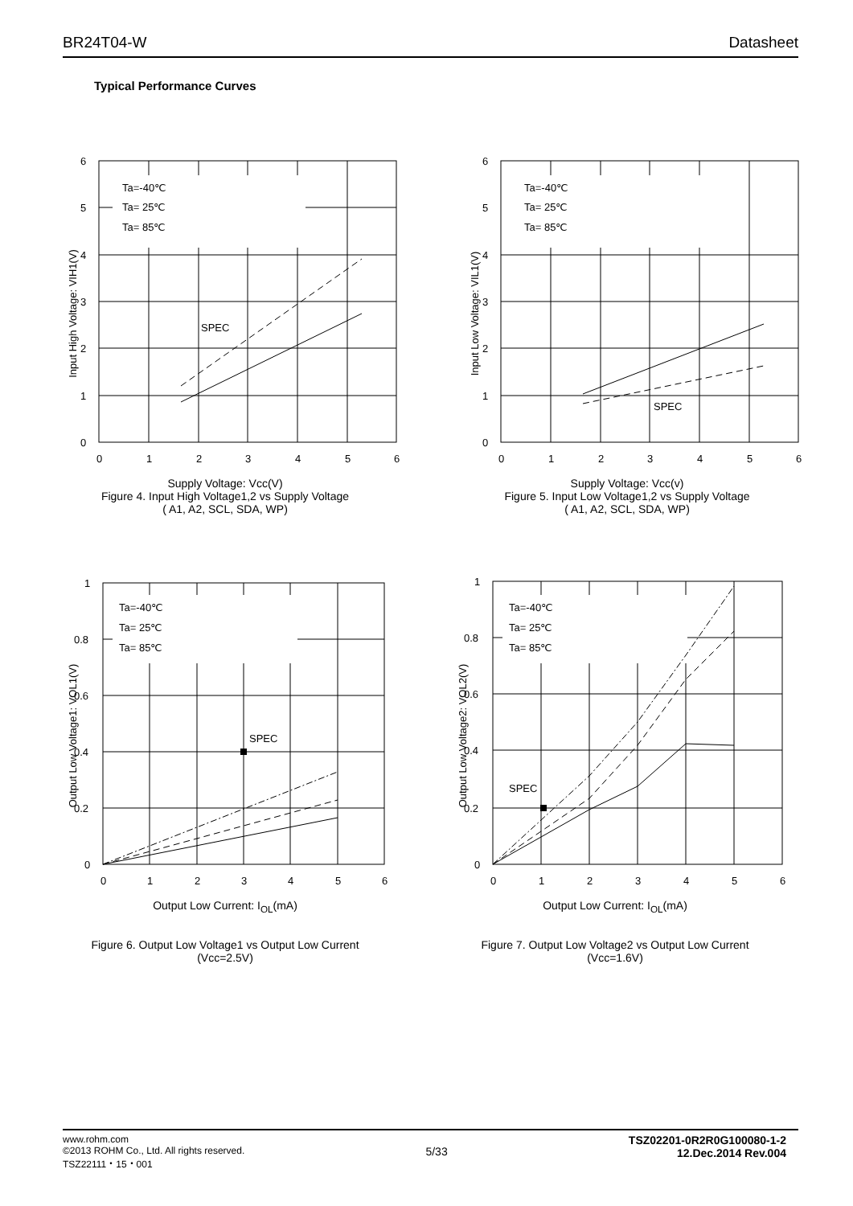BR24T04-W Datasheet
Typical Performance Curves
Input High Voltage: VIH1(V)
Ta=-40℃
Ta= 25℃
Ta= 85℃
SPEC
6
5
4
3
2
1
0
0
1
2
3
4
5
6
Supply Voltage: Vcc(V)
Figure 4. Input High Voltage1,2 vs Supply Voltage
( A1, A2, SCL, SDA, WP)
Input Low Voltage: VIL1(V)
Ta=-40℃
Ta= 25℃
Ta= 85℃
SPEC
6
5
4
3
2
1
0
0
1
2
3
4
5
6
Supply Voltage: Vcc(v)
Figure 5. Input Low Voltage1,2 vs Supply Voltage
( A1, A2, SCL, SDA, WP)
Output Low Voltage1: VOL1(V)
Ta=-40℃
Ta= 25℃
Ta= 85℃
SPEC
1
0.8
0.6
0.4
0.2
0
0
1
2
3
4
5
6
Output Low Current: I<sub>OL</sub>(mA)
Figure 6. Output Low Voltage1 vs Output Low Current
(Vcc=2.5V)
Output Low Voltage2: VOL2(V)
Ta=-40℃
Ta= 25℃
Ta= 85℃
SPEC
1
0.8
0.6
0.4
0.2
0
0
1
2
3
4
5
6
Output Low Current: I<sub>OL</sub>(mA)
Figure 7. Output Low Voltage2 vs Output Low Current
(Vcc=1.6V)
www.rohm.com
©2013 ROHM Co., Ltd. All rights reserved.
TSZ22111・15・001
5/33
TSZ02201-0R2R0G100080-1-2
12.Dec.2014 Rev.004